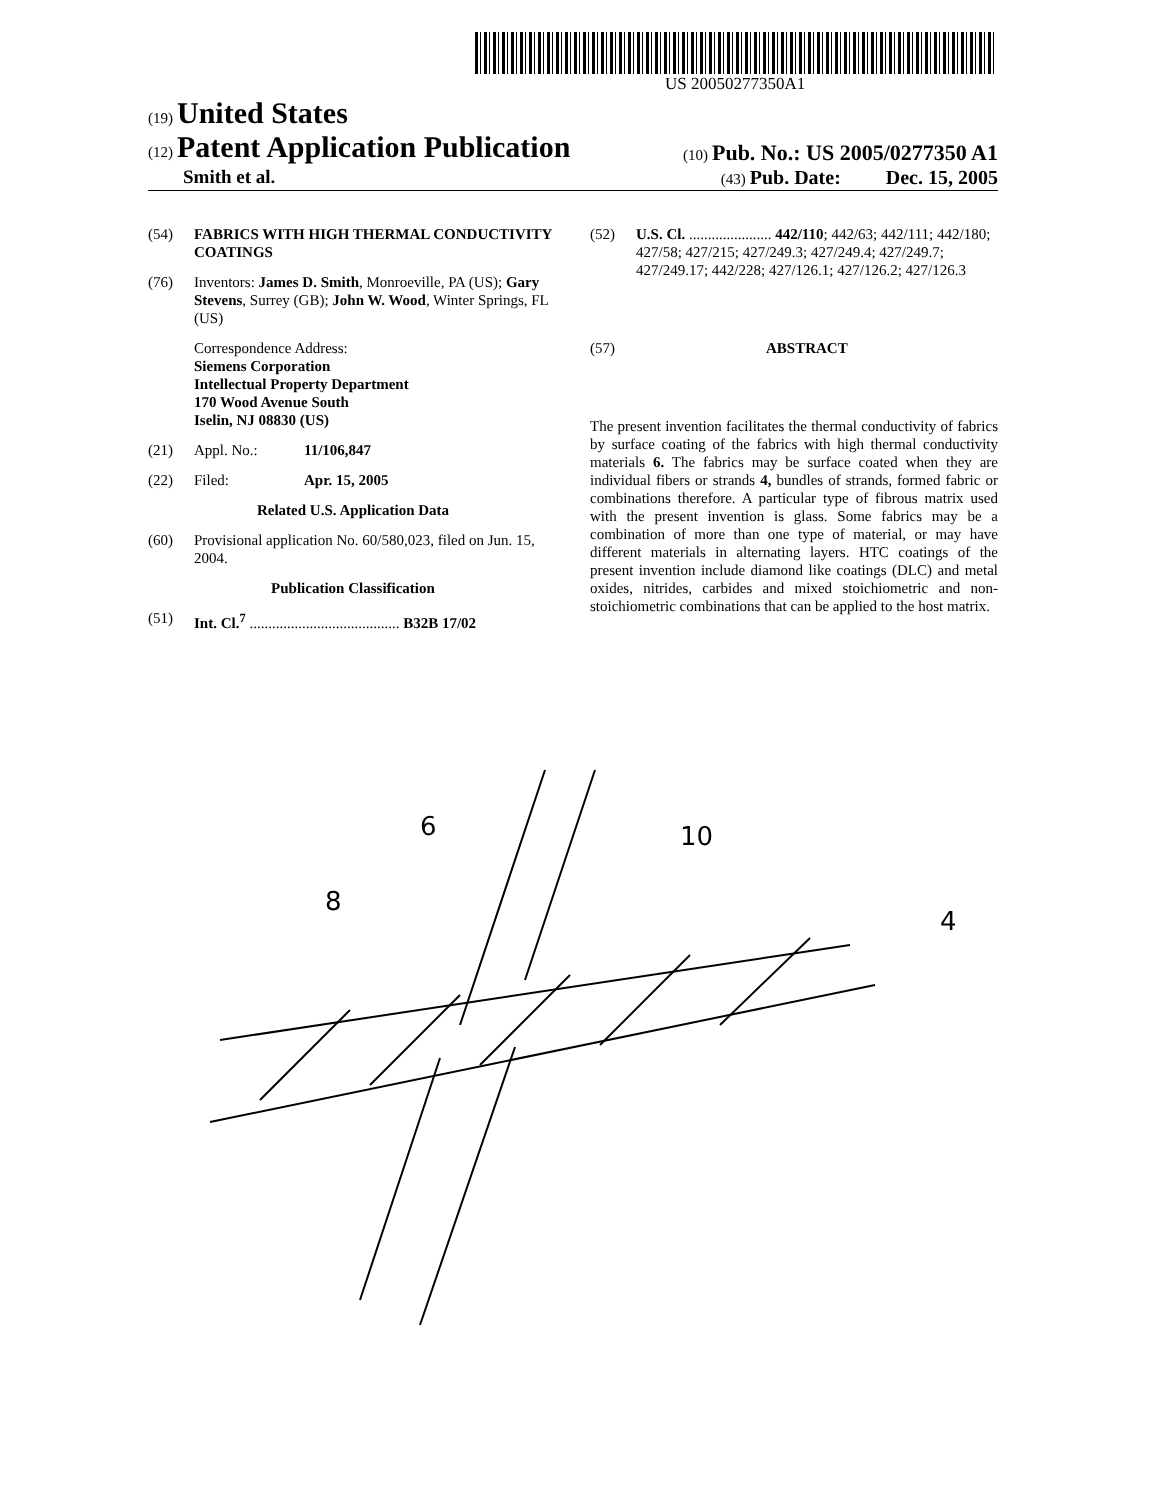US 20050277350A1
(19) United States
(12) Patent Application Publication
(10) Pub. No.: US 2005/0277350 A1
Smith et al.
(43) Pub. Date: Dec. 15, 2005
(54) FABRICS WITH HIGH THERMAL CONDUCTIVITY COATINGS
(76) Inventors: James D. Smith, Monroeville, PA (US); Gary Stevens, Surrey (GB); John W. Wood, Winter Springs, FL (US)
Correspondence Address:
Siemens Corporation
Intellectual Property Department
170 Wood Avenue South
Iselin, NJ 08830 (US)
(21) Appl. No.: 11/106,847
(22) Filed: Apr. 15, 2005
Related U.S. Application Data
(60) Provisional application No. 60/580,023, filed on Jun. 15, 2004.
Publication Classification
(51) Int. Cl.<sup>7</sup> ........................................ B32B 17/02
(52) U.S. Cl. ...................... 442/110; 442/63; 442/111; 442/180; 427/58; 427/215; 427/249.3; 427/249.4; 427/249.7; 427/249.17; 442/228; 427/126.1; 427/126.2; 427/126.3
(57) ABSTRACT
The present invention facilitates the thermal conductivity of fabrics by surface coating of the fabrics with high thermal conductivity materials 6. The fabrics may be surface coated when they are individual fibers or strands 4, bundles of strands, formed fabric or combinations therefore. A particular type of fibrous matrix used with the present invention is glass. Some fabrics may be a combination of more than one type of material, or may have different materials in alternating layers. HTC coatings of the present invention include diamond like coatings (DLC) and metal oxides, nitrides, carbides and mixed stoichiometric and non-stoichiometric combinations that can be applied to the host matrix.
6
10
8
4